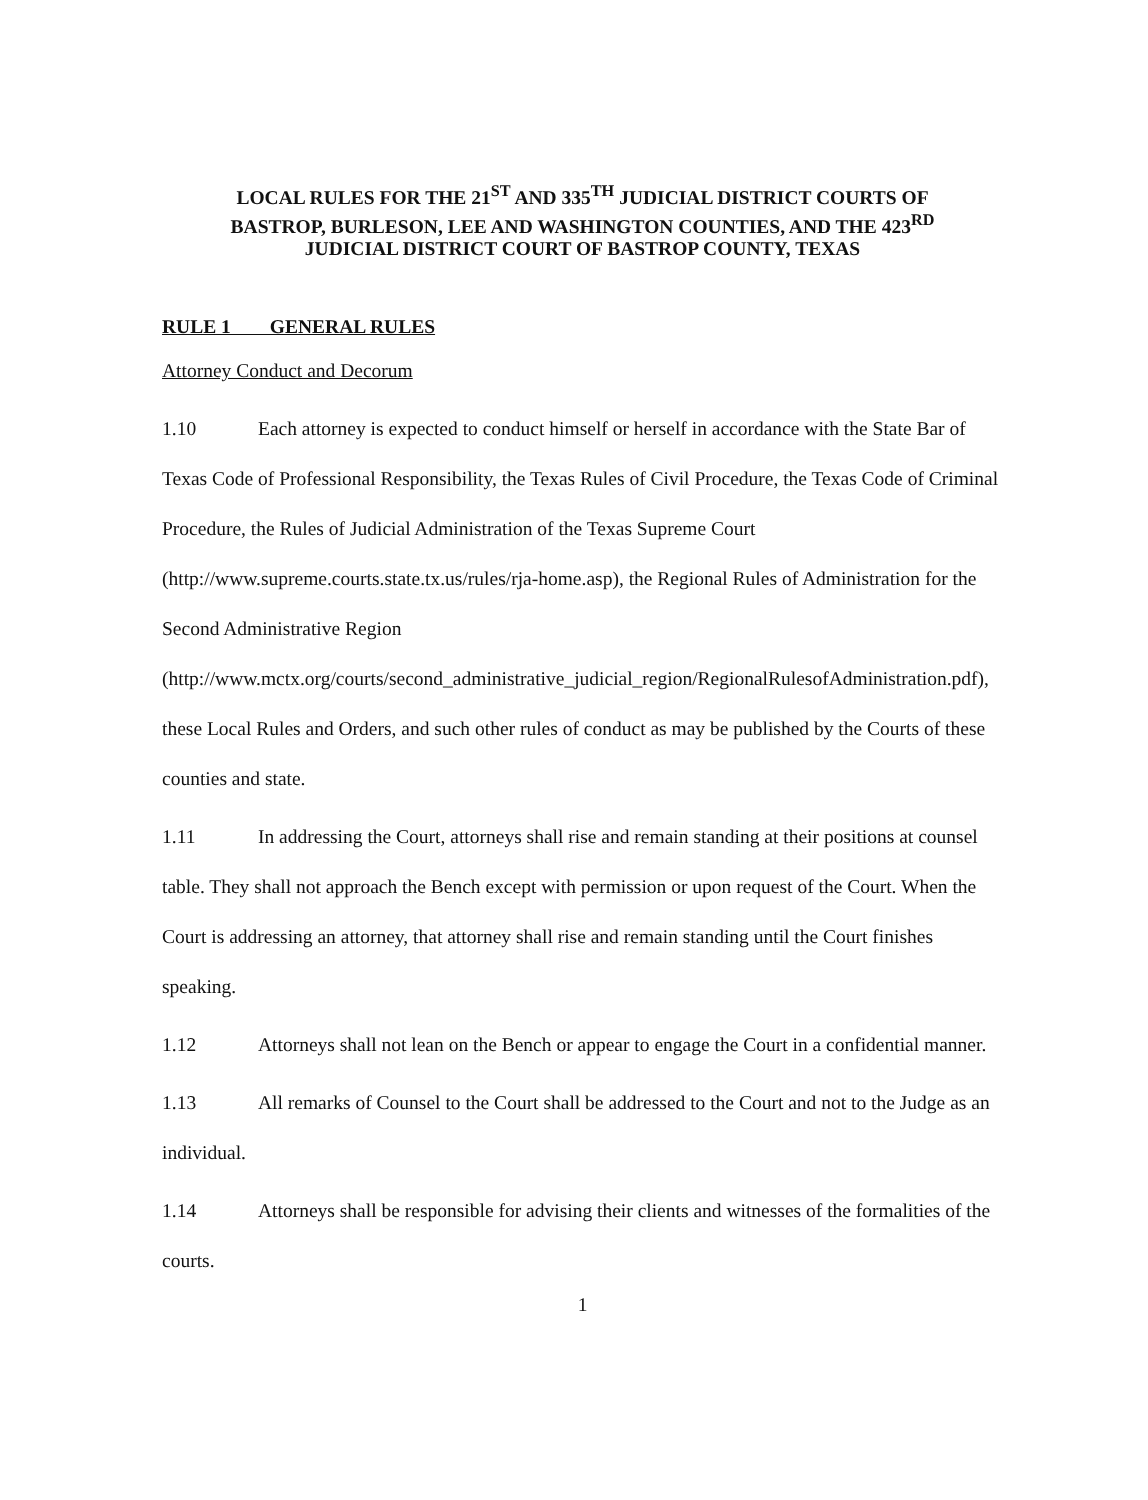LOCAL RULES FOR THE 21<sup>ST</sup> AND 335<sup>TH</sup> JUDICIAL DISTRICT COURTS OF
BASTROP, BURLESON, LEE AND WASHINGTON COUNTIES, AND THE 423<sup>RD</sup>
JUDICIAL DISTRICT COURT OF BASTROP COUNTY, TEXAS
RULE 1 GENERAL RULES
Attorney Conduct and Decorum
1.10 Each attorney is expected to conduct himself or herself in accordance with the State Bar of Texas Code of Professional Responsibility, the Texas Rules of Civil Procedure, the Texas Code of Criminal Procedure, the Rules of Judicial Administration of the Texas Supreme Court (http://www.supreme.courts.state.tx.us/rules/rja-home.asp), the Regional Rules of Administration for the Second Administrative Region (http://www.mctx.org/courts/second_administrative_judicial_region/RegionalRulesofAdministration.pdf), these Local Rules and Orders, and such other rules of conduct as may be published by the Courts of these counties and state.
1.11 In addressing the Court, attorneys shall rise and remain standing at their positions at counsel table. They shall not approach the Bench except with permission or upon request of the Court. When the Court is addressing an attorney, that attorney shall rise and remain standing until the Court finishes speaking.
1.12 Attorneys shall not lean on the Bench or appear to engage the Court in a confidential manner.
1.13 All remarks of Counsel to the Court shall be addressed to the Court and not to the Judge as an individual.
1.14 Attorneys shall be responsible for advising their clients and witnesses of the formalities of the courts.
1